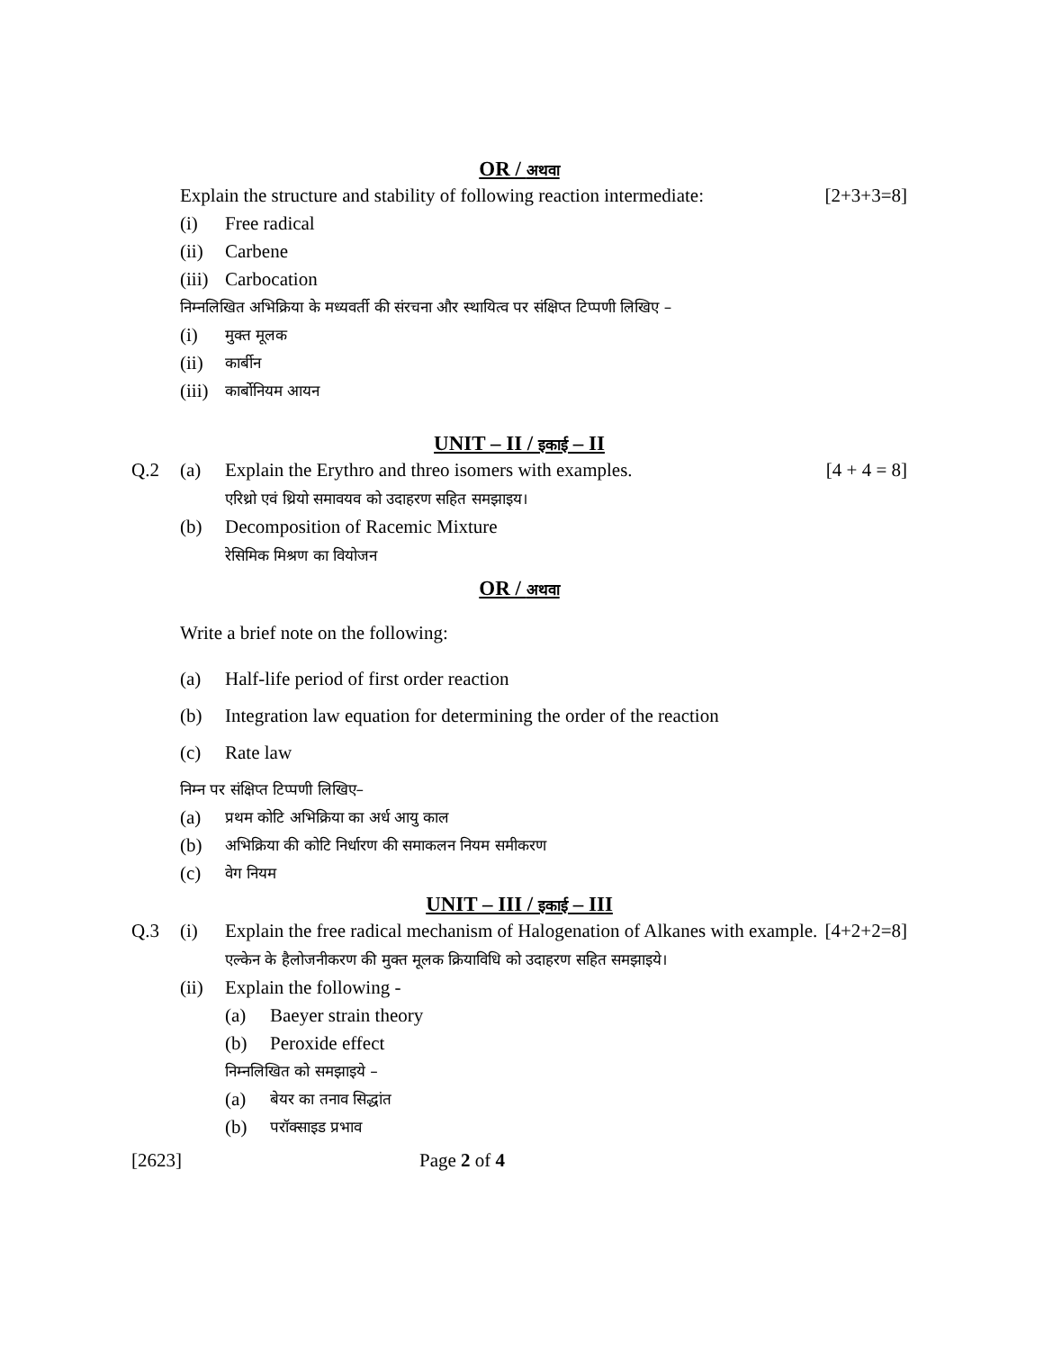OR / अथवा
Explain the structure and stability of following reaction intermediate:
[2+3+3=8]
(i) Free radical
(ii)
Carbene
(iii)
Carbocation
निम्नलिखित अभिक्रिया के मध्यवर्ती की संरचना और स्थायित्व पर संक्षिप्त टिप्पणी लिखिए –
(i)
मुक्त मूलक
(ii)
कार्बीन
(iii)
कार्बोनियम आयन
UNIT – II / इकाई – II
Q.2 (a) Explain the Erythro and threo isomers with examples.
एरिथ्रो एवं थ्रियो समावयव को उदाहरण सहित समझाइय।
[4 + 4 = 8]
(b) Decomposition of Racemic Mixture
रेसिमिक मिश्रण का वियोजन
OR / अथवा
Write a brief note on the following:
(a) Half-life period of first order reaction
(b) Integration law equation for determining the order of the reaction
(c) Rate law
निम्न पर संक्षिप्त टिप्पणी लिखिए–
(a)
प्रथम कोटि अभिक्रिया का अर्ध आयु काल
(b)
अभिक्रिया की कोटि निर्धारण की समाकलन नियम समीकरण
(c)
वेग नियम
UNIT – III / इकाई – III
Q.3 (i) Explain the free radical mechanism of Halogenation of Alkanes with example. [4+2+2=8]
एल्केन के हैलोजनीकरण की मुक्त मूलक क्रियाविधि को उदाहरण सहित समझाइये।
(ii)
Explain the following -
(a) Baeyer strain theory
(b) Peroxide effect
निम्नलिखित को समझाइये –
(a)
बेयर का तनाव सिद्धांत
(b)
परॉक्साइड प्रभाव
[2623] Page 2 of 4